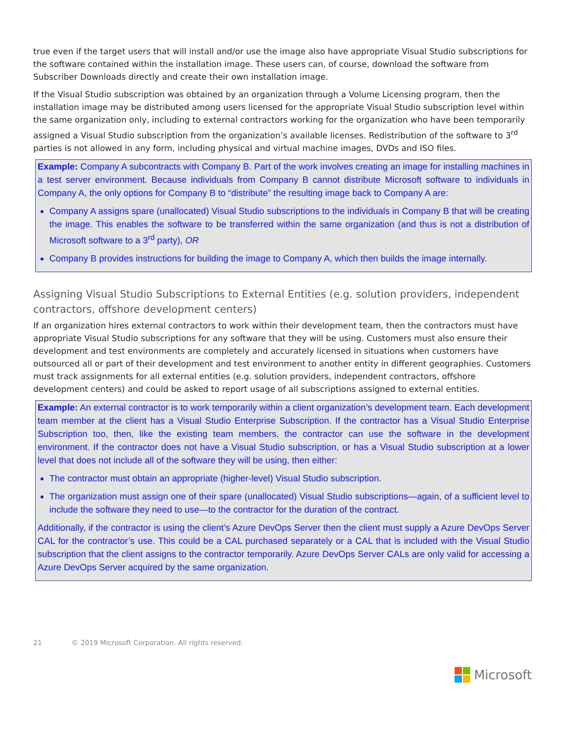true even if the target users that will install and/or use the image also have appropriate Visual Studio subscriptions for the software contained within the installation image. These users can, of course, download the software from Subscriber Downloads directly and create their own installation image.
If the Visual Studio subscription was obtained by an organization through a Volume Licensing program, then the installation image may be distributed among users licensed for the appropriate Visual Studio subscription level within the same organization only, including to external contractors working for the organization who have been temporarily assigned a Visual Studio subscription from the organization’s available licenses. Redistribution of the software to 3<sup>rd</sup> parties is not allowed in any form, including physical and virtual machine images, DVDs and ISO files.
Example: Company A subcontracts with Company B. Part of the work involves creating an image for installing machines in a test server environment. Because individuals from Company B cannot distribute Microsoft software to individuals in Company A, the only options for Company B to “distribute” the resulting image back to Company A are:
Company A assigns spare (unallocated) Visual Studio subscriptions to the individuals in Company B that will be creating the image. This enables the software to be transferred within the same organization (and thus is not a distribution of Microsoft software to a 3<sup>rd</sup> party), OR
Company B provides instructions for building the image to Company A, which then builds the image internally.
Assigning Visual Studio Subscriptions to External Entities (e.g. solution providers, independent contractors, offshore development centers)
If an organization hires external contractors to work within their development team, then the contractors must have appropriate Visual Studio subscriptions for any software that they will be using. Customers must also ensure their development and test environments are completely and accurately licensed in situations when customers have outsourced all or part of their development and test environment to another entity in different geographies. Customers must track assignments for all external entities (e.g. solution providers, independent contractors, offshore development centers) and could be asked to report usage of all subscriptions assigned to external entities.
Example: An external contractor is to work temporarily within a client organization’s development team. Each development team member at the client has a Visual Studio Enterprise Subscription. If the contractor has a Visual Studio Enterprise Subscription too, then, like the existing team members, the contractor can use the software in the development environment. If the contractor does not have a Visual Studio subscription, or has a Visual Studio subscription at a lower level that does not include all of the software they will be using, then either:
The contractor must obtain an appropriate (higher-level) Visual Studio subscription.
The organization must assign one of their spare (unallocated) Visual Studio subscriptions—again, of a sufficient level to include the software they need to use—to the contractor for the duration of the contract.
Additionally, if the contractor is using the client’s Azure DevOps Server then the client must supply a Azure DevOps Server CAL for the contractor’s use. This could be a CAL purchased separately or a CAL that is included with the Visual Studio subscription that the client assigns to the contractor temporarily. Azure DevOps Server CALs are only valid for accessing a Azure DevOps Server acquired by the same organization.
21 © 2019 Microsoft Corporation. All rights reserved.
Microsoft